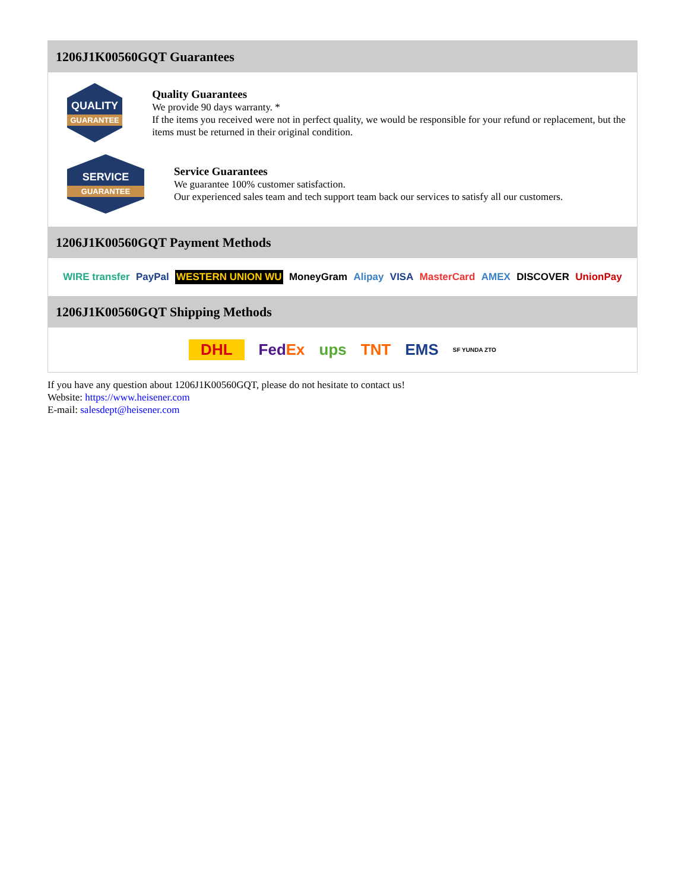1206J1K00560GQT Guarantees
QUALITY
GUARANTEE
Quality Guarantees
We provide 90 days warranty. *
If the items you received were not in perfect quality, we would be responsible for your refund or replacement, but the items must be returned in their original condition.
SERVICE
GUARANTEE
Service Guarantees
We guarantee 100% customer satisfaction.
Our experienced sales team and tech support team back our services to satisfy all our customers.
1206J1K00560GQT Payment Methods
WIRE transfer PayPal WESTERN UNION WU MoneyGram Alipay VISA MasterCard AMEX DISCOVER UnionPay
1206J1K00560GQT Shipping Methods
DHL FedEx ups TNT EMS SF YUNDA ZTO
If you have any question about 1206J1K00560GQT, please do not hesitate to contact us!
Website: https://www.heisener.com
E-mail: salesdept@heisener.com